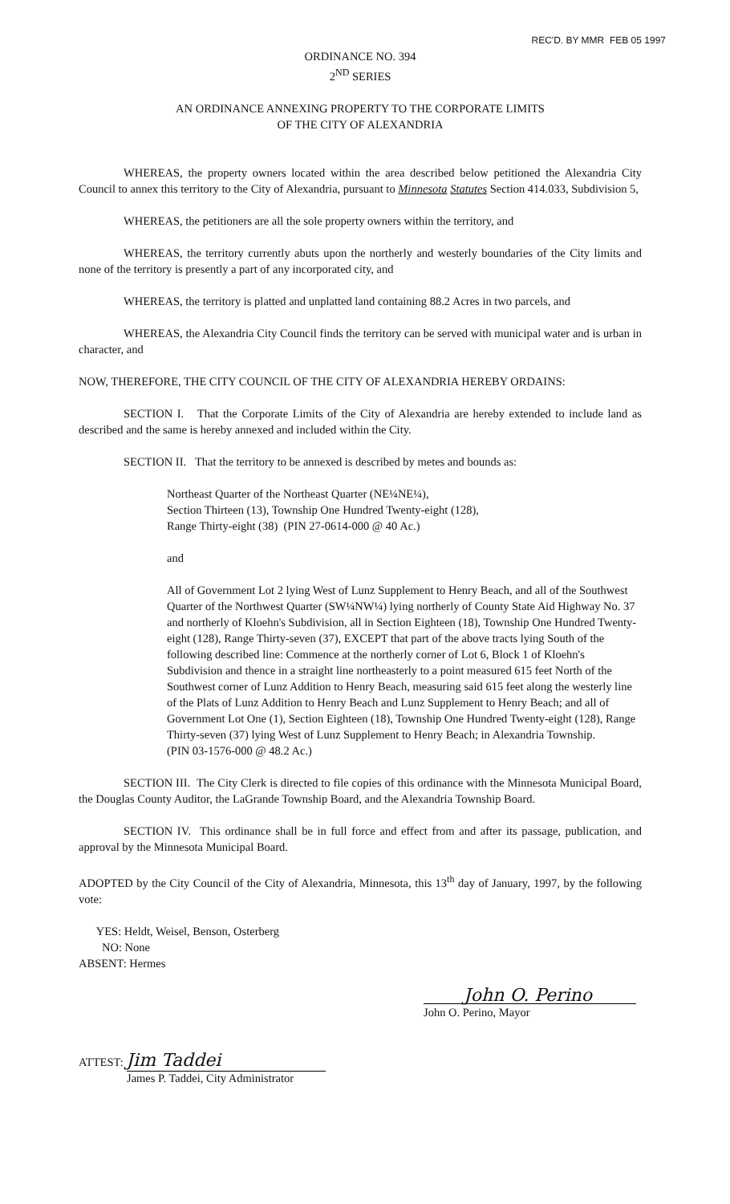REC'D. BY MMR FEB 05 1997
ORDINANCE NO. 394
2<sup>ND</sup> SERIES
AN ORDINANCE ANNEXING PROPERTY TO THE CORPORATE LIMITS
OF THE CITY OF ALEXANDRIA
WHEREAS, the property owners located within the area described below petitioned the Alexandria City Council to annex this territory to the City of Alexandria, pursuant to Minnesota Statutes Section 414.033, Subdivision 5,
WHEREAS, the petitioners are all the sole property owners within the territory, and
WHEREAS, the territory currently abuts upon the northerly and westerly boundaries of the City limits and none of the territory is presently a part of any incorporated city, and
WHEREAS, the territory is platted and unplatted land containing 88.2 Acres in two parcels, and
WHEREAS, the Alexandria City Council finds the territory can be served with municipal water and is urban in character, and
NOW, THEREFORE, THE CITY COUNCIL OF THE CITY OF ALEXANDRIA HEREBY ORDAINS:
SECTION I. That the Corporate Limits of the City of Alexandria are hereby extended to include land as described and the same is hereby annexed and included within the City.
SECTION II. That the territory to be annexed is described by metes and bounds as:
Northeast Quarter of the Northeast Quarter (NE¼NE¼),
Section Thirteen (13), Township One Hundred Twenty-eight (128),
Range Thirty-eight (38) (PIN 27-0614-000 @ 40 Ac.)
and
All of Government Lot 2 lying West of Lunz Supplement to Henry Beach, and all of the Southwest Quarter of the Northwest Quarter (SW¼NW¼) lying northerly of County State Aid Highway No. 37 and northerly of Kloehn's Subdivision, all in Section Eighteen (18), Township One Hundred Twenty-eight (128), Range Thirty-seven (37), EXCEPT that part of the above tracts lying South of the following described line: Commence at the northerly corner of Lot 6, Block 1 of Kloehn's Subdivision and thence in a straight line northeasterly to a point measured 615 feet North of the Southwest corner of Lunz Addition to Henry Beach, measuring said 615 feet along the westerly line of the Plats of Lunz Addition to Henry Beach and Lunz Supplement to Henry Beach; and all of Government Lot One (1), Section Eighteen (18), Township One Hundred Twenty-eight (128), Range Thirty-seven (37) lying West of Lunz Supplement to Henry Beach; in Alexandria Township.
(PIN 03-1576-000 @ 48.2 Ac.)
SECTION III. The City Clerk is directed to file copies of this ordinance with the Minnesota Municipal Board, the Douglas County Auditor, the LaGrande Township Board, and the Alexandria Township Board.
SECTION IV. This ordinance shall be in full force and effect from and after its passage, publication, and approval by the Minnesota Municipal Board.
ADOPTED by the City Council of the City of Alexandria, Minnesota, this 13<sup>th</sup> day of January, 1997, by the following vote:
YES: Heldt, Weisel, Benson, Osterberg
NO: None
ABSENT: Hermes
John O. Perino
John O. Perino, Mayor
ATTEST: Jim Taddei
James P. Taddei, City Administrator